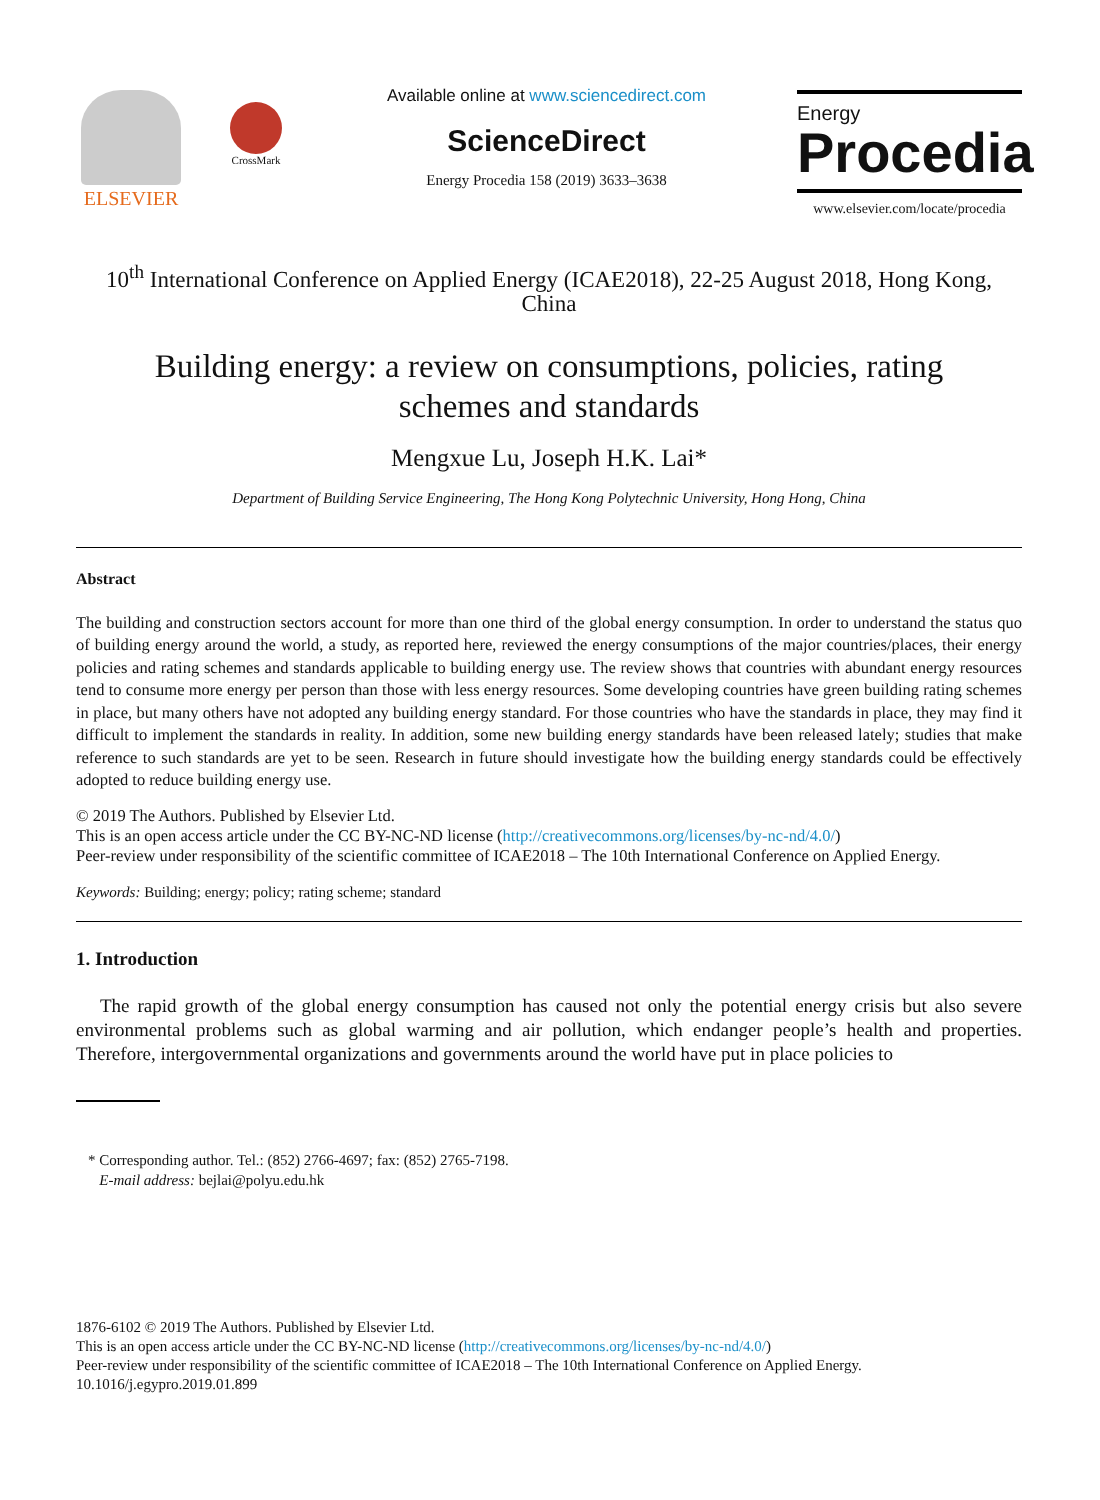ELSEVIER
CrossMark
Available online at www.sciencedirect.com
ScienceDirect
Energy Procedia 158 (2019) 3633–3638
Energy
Procedia
www.elsevier.com/locate/procedia
10<sup>th</sup> International Conference on Applied Energy (ICAE2018), 22-25 August 2018, Hong Kong, China
Building energy: a review on consumptions, policies, rating
schemes and standards
Mengxue Lu, Joseph H.K. Lai*
Department of Building Service Engineering, The Hong Kong Polytechnic University, Hong Hong, China
Abstract
The building and construction sectors account for more than one third of the global energy consumption. In order to understand the status quo of building energy around the world, a study, as reported here, reviewed the energy consumptions of the major countries/places, their energy policies and rating schemes and standards applicable to building energy use. The review shows that countries with abundant energy resources tend to consume more energy per person than those with less energy resources. Some developing countries have green building rating schemes in place, but many others have not adopted any building energy standard. For those countries who have the standards in place, they may find it difficult to implement the standards in reality. In addition, some new building energy standards have been released lately; studies that make reference to such standards are yet to be seen. Research in future should investigate how the building energy standards could be effectively adopted to reduce building energy use.
© 2019 The Authors. Published by Elsevier Ltd.
This is an open access article under the CC BY-NC-ND license (http://creativecommons.org/licenses/by-nc-nd/4.0/)
Peer-review under responsibility of the scientific committee of ICAE2018 – The 10th International Conference on Applied Energy.
Keywords: Building; energy; policy; rating scheme; standard
1. Introduction
The rapid growth of the global energy consumption has caused not only the potential energy crisis but also severe environmental problems such as global warming and air pollution, which endanger people’s health and properties. Therefore, intergovernmental organizations and governments around the world have put in place policies to
* Corresponding author. Tel.: (852) 2766-4697; fax: (852) 2765-7198.
E-mail address: bejlai@polyu.edu.hk
1876-6102 © 2019 The Authors. Published by Elsevier Ltd.
This is an open access article under the CC BY-NC-ND license (http://creativecommons.org/licenses/by-nc-nd/4.0/)
Peer-review under responsibility of the scientific committee of ICAE2018 – The 10th International Conference on Applied Energy.
10.1016/j.egypro.2019.01.899